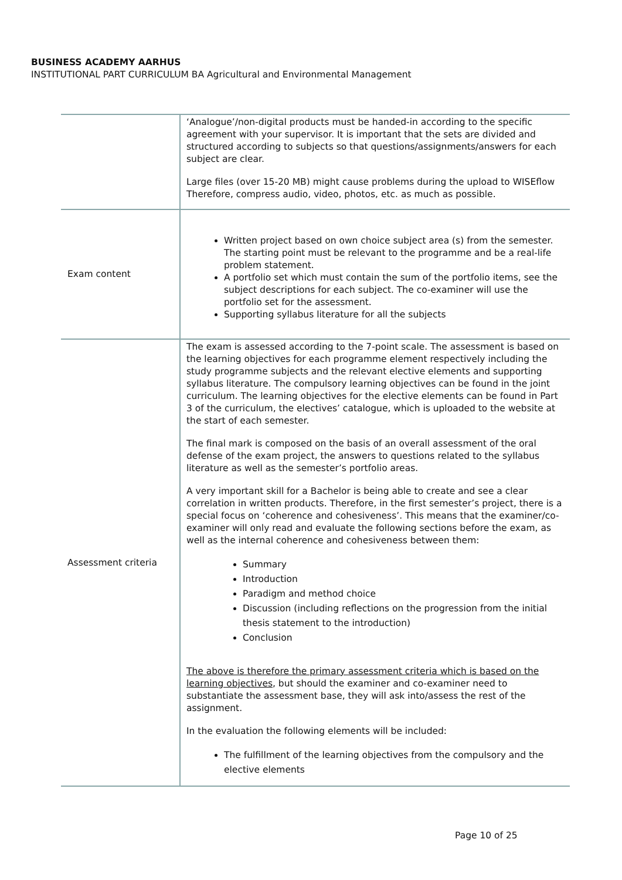BUSINESS ACADEMY AARHUS
INSTITUTIONAL PART CURRICULUM BA Agricultural and Environmental Management
| | ‘Analogue’/non-digital products must be handed-in according to the specific agreement with your supervisor. It is important that the sets are divided and structured according to subjects so that questions/assignments/answers for each subject are clear. Large files (over 15-20 MB) might cause problems during the upload to WISEflow Therefore, compress audio, video, photos, etc. as much as possible. |
| Exam content | Written project based on own choice subject area (s) from the semester. The starting point must be relevant to the programme and be a real-life problem statement. A portfolio set which must contain the sum of the portfolio items, see the subject descriptions for each subject. The co-examiner will use the portfolio set for the assessment. Supporting syllabus literature for all the subjects |
| Assessment criteria | The exam is assessed according to the 7-point scale. The assessment is based on the learning objectives for each programme element respectively including the study programme subjects and the relevant elective elements and supporting syllabus literature. The compulsory learning objectives can be found in the joint curriculum. The learning objectives for the elective elements can be found in Part 3 of the curriculum, the electives’ catalogue, which is uploaded to the website at the start of each semester. The final mark is composed on the basis of an overall assessment of the oral defense of the exam project, the answers to questions related to the syllabus literature as well as the semester’s portfolio areas. A very important skill for a Bachelor is being able to create and see a clear correlation in written products. Therefore, in the first semester’s project, there is a special focus on ‘coherence and cohesiveness’. This means that the examiner/co-examiner will only read and evaluate the following sections before the exam, as well as the internal coherence and cohesiveness between them: Summary Introduction Paradigm and method choice Discussion (including reflections on the progression from the initial thesis statement to the introduction) Conclusion The above is therefore the primary assessment criteria which is based on the learning objectives , but should the examiner and co-examiner need to substantiate the assessment base, they will ask into/assess the rest of the assignment. In the evaluation the following elements will be included: The fulfillment of the learning objectives from the compulsory and the elective elements |
Page 10 of 25